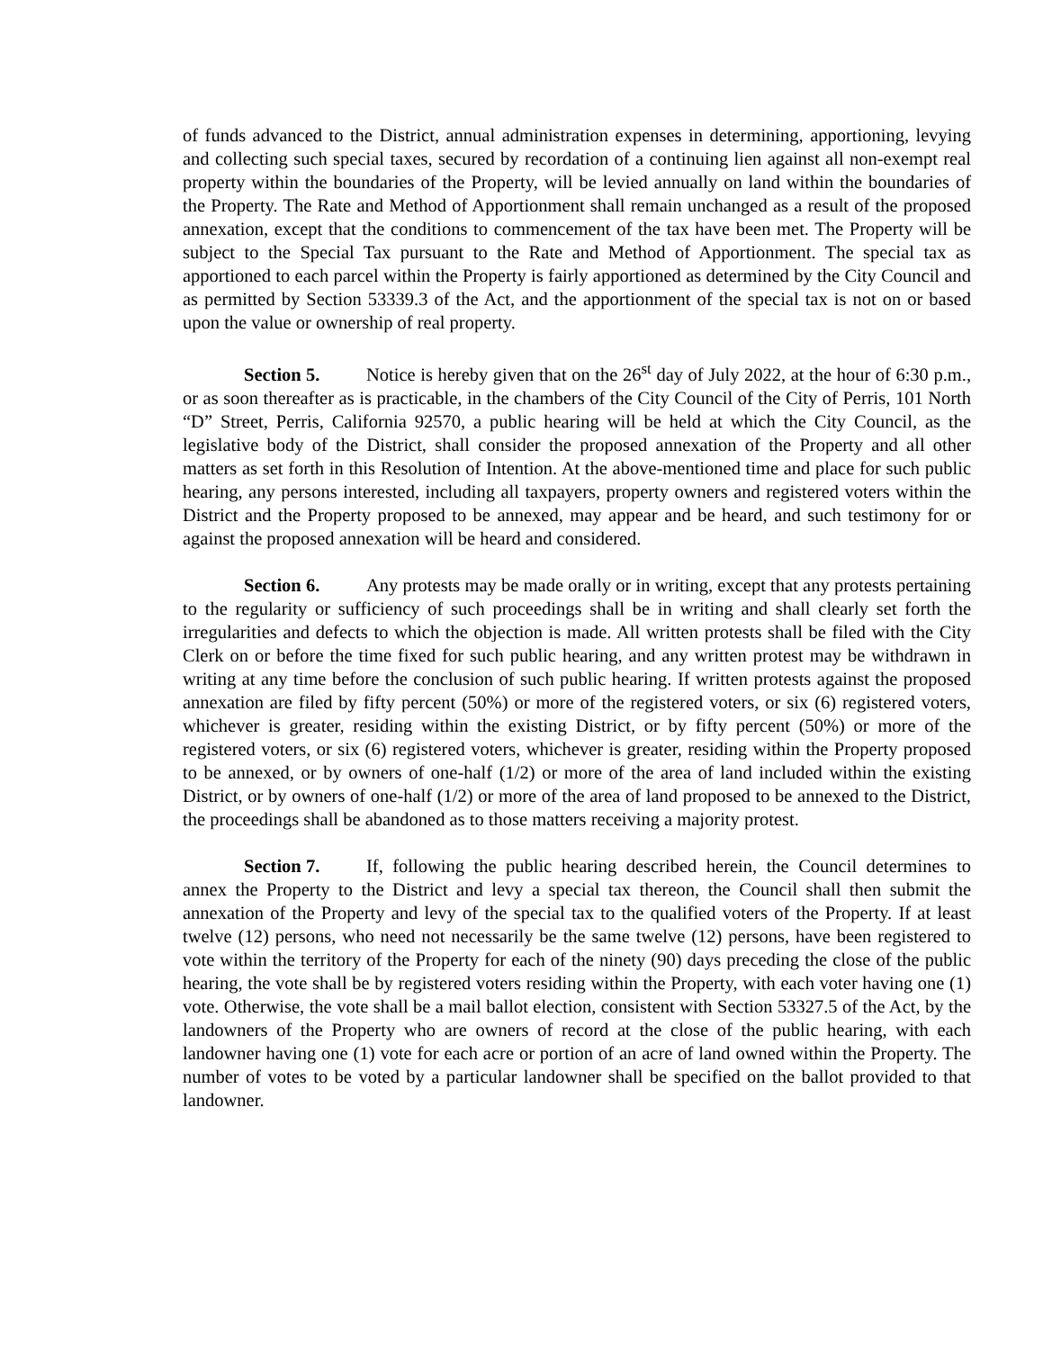of funds advanced to the District, annual administration expenses in determining, apportioning, levying and collecting such special taxes, secured by recordation of a continuing lien against all non-exempt real property within the boundaries of the Property, will be levied annually on land within the boundaries of the Property. The Rate and Method of Apportionment shall remain unchanged as a result of the proposed annexation, except that the conditions to commencement of the tax have been met. The Property will be subject to the Special Tax pursuant to the Rate and Method of Apportionment. The special tax as apportioned to each parcel within the Property is fairly apportioned as determined by the City Council and as permitted by Section 53339.3 of the Act, and the apportionment of the special tax is not on or based upon the value or ownership of real property.
Section 5. Notice is hereby given that on the 26<sup>st</sup> day of July 2022, at the hour of 6:30 p.m., or as soon thereafter as is practicable, in the chambers of the City Council of the City of Perris, 101 North “D” Street, Perris, California 92570, a public hearing will be held at which the City Council, as the legislative body of the District, shall consider the proposed annexation of the Property and all other matters as set forth in this Resolution of Intention. At the above-mentioned time and place for such public hearing, any persons interested, including all taxpayers, property owners and registered voters within the District and the Property proposed to be annexed, may appear and be heard, and such testimony for or against the proposed annexation will be heard and considered.
Section 6. Any protests may be made orally or in writing, except that any protests pertaining to the regularity or sufficiency of such proceedings shall be in writing and shall clearly set forth the irregularities and defects to which the objection is made. All written protests shall be filed with the City Clerk on or before the time fixed for such public hearing, and any written protest may be withdrawn in writing at any time before the conclusion of such public hearing. If written protests against the proposed annexation are filed by fifty percent (50%) or more of the registered voters, or six (6) registered voters, whichever is greater, residing within the existing District, or by fifty percent (50%) or more of the registered voters, or six (6) registered voters, whichever is greater, residing within the Property proposed to be annexed, or by owners of one-half (1/2) or more of the area of land included within the existing District, or by owners of one-half (1/2) or more of the area of land proposed to be annexed to the District, the proceedings shall be abandoned as to those matters receiving a majority protest.
Section 7. If, following the public hearing described herein, the Council determines to annex the Property to the District and levy a special tax thereon, the Council shall then submit the annexation of the Property and levy of the special tax to the qualified voters of the Property. If at least twelve (12) persons, who need not necessarily be the same twelve (12) persons, have been registered to vote within the territory of the Property for each of the ninety (90) days preceding the close of the public hearing, the vote shall be by registered voters residing within the Property, with each voter having one (1) vote. Otherwise, the vote shall be a mail ballot election, consistent with Section 53327.5 of the Act, by the landowners of the Property who are owners of record at the close of the public hearing, with each landowner having one (1) vote for each acre or portion of an acre of land owned within the Property. The number of votes to be voted by a particular landowner shall be specified on the ballot provided to that landowner.